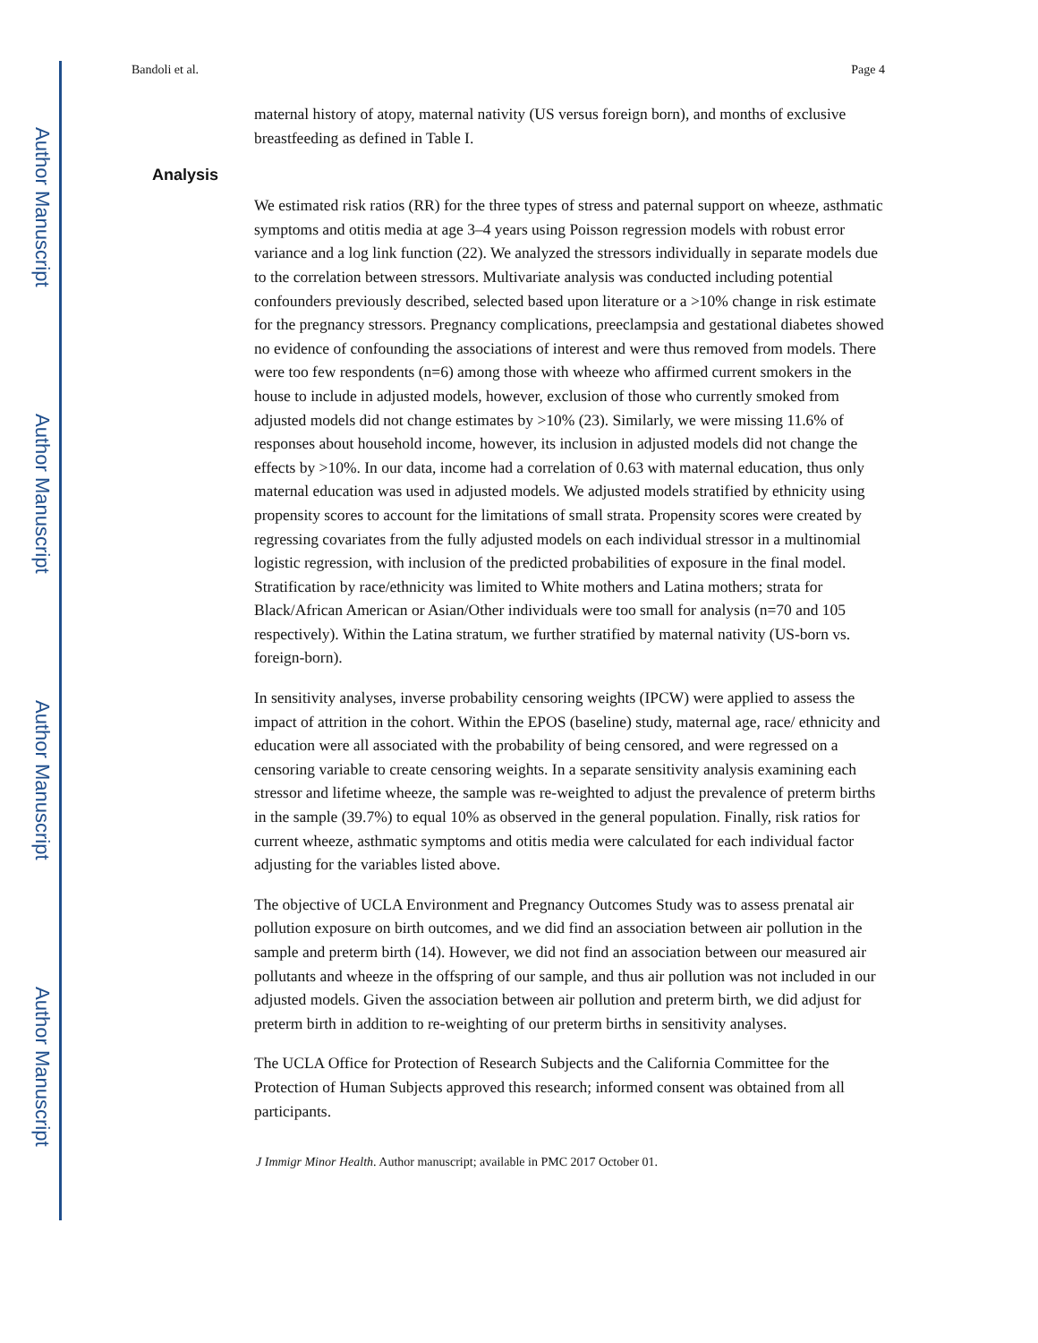Author Manuscript
Author Manuscript
Author Manuscript
Author Manuscript
Bandoli et al. Page 4
maternal history of atopy, maternal nativity (US versus foreign born), and months of exclusive breastfeeding as defined in Table I.
Analysis
We estimated risk ratios (RR) for the three types of stress and paternal support on wheeze, asthmatic symptoms and otitis media at age 3–4 years using Poisson regression models with robust error variance and a log link function (22). We analyzed the stressors individually in separate models due to the correlation between stressors. Multivariate analysis was conducted including potential confounders previously described, selected based upon literature or a >10% change in risk estimate for the pregnancy stressors. Pregnancy complications, preeclampsia and gestational diabetes showed no evidence of confounding the associations of interest and were thus removed from models. There were too few respondents (n=6) among those with wheeze who affirmed current smokers in the house to include in adjusted models, however, exclusion of those who currently smoked from adjusted models did not change estimates by >10% (23). Similarly, we were missing 11.6% of responses about household income, however, its inclusion in adjusted models did not change the effects by >10%. In our data, income had a correlation of 0.63 with maternal education, thus only maternal education was used in adjusted models. We adjusted models stratified by ethnicity using propensity scores to account for the limitations of small strata. Propensity scores were created by regressing covariates from the fully adjusted models on each individual stressor in a multinomial logistic regression, with inclusion of the predicted probabilities of exposure in the final model. Stratification by race/ethnicity was limited to White mothers and Latina mothers; strata for Black/African American or Asian/Other individuals were too small for analysis (n=70 and 105 respectively). Within the Latina stratum, we further stratified by maternal nativity (US-born vs. foreign-born).
In sensitivity analyses, inverse probability censoring weights (IPCW) were applied to assess the impact of attrition in the cohort. Within the EPOS (baseline) study, maternal age, race/ ethnicity and education were all associated with the probability of being censored, and were regressed on a censoring variable to create censoring weights. In a separate sensitivity analysis examining each stressor and lifetime wheeze, the sample was re-weighted to adjust the prevalence of preterm births in the sample (39.7%) to equal 10% as observed in the general population. Finally, risk ratios for current wheeze, asthmatic symptoms and otitis media were calculated for each individual factor adjusting for the variables listed above.
The objective of UCLA Environment and Pregnancy Outcomes Study was to assess prenatal air pollution exposure on birth outcomes, and we did find an association between air pollution in the sample and preterm birth (14). However, we did not find an association between our measured air pollutants and wheeze in the offspring of our sample, and thus air pollution was not included in our adjusted models. Given the association between air pollution and preterm birth, we did adjust for preterm birth in addition to re-weighting of our preterm births in sensitivity analyses.
The UCLA Office for Protection of Research Subjects and the California Committee for the Protection of Human Subjects approved this research; informed consent was obtained from all participants.
J Immigr Minor Health. Author manuscript; available in PMC 2017 October 01.